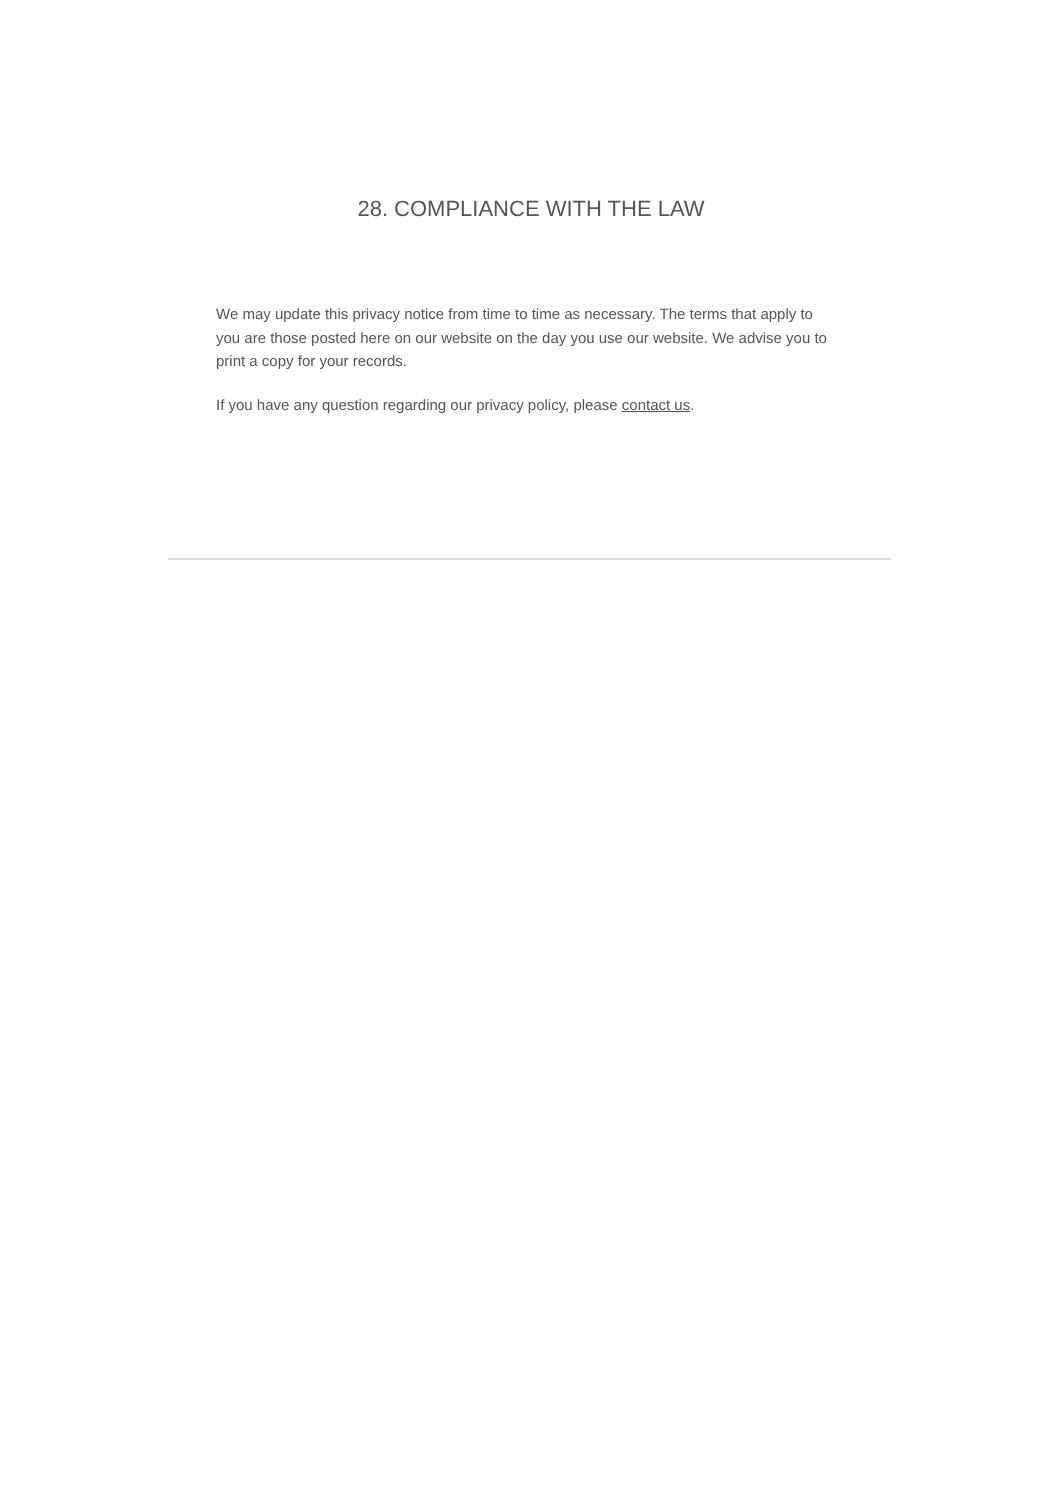28. COMPLIANCE WITH THE LAW
We may update this privacy notice from time to time as necessary. The terms that apply to you are those posted here on our website on the day you use our website. We advise you to print a copy for your records.
If you have any question regarding our privacy policy, please contact us.